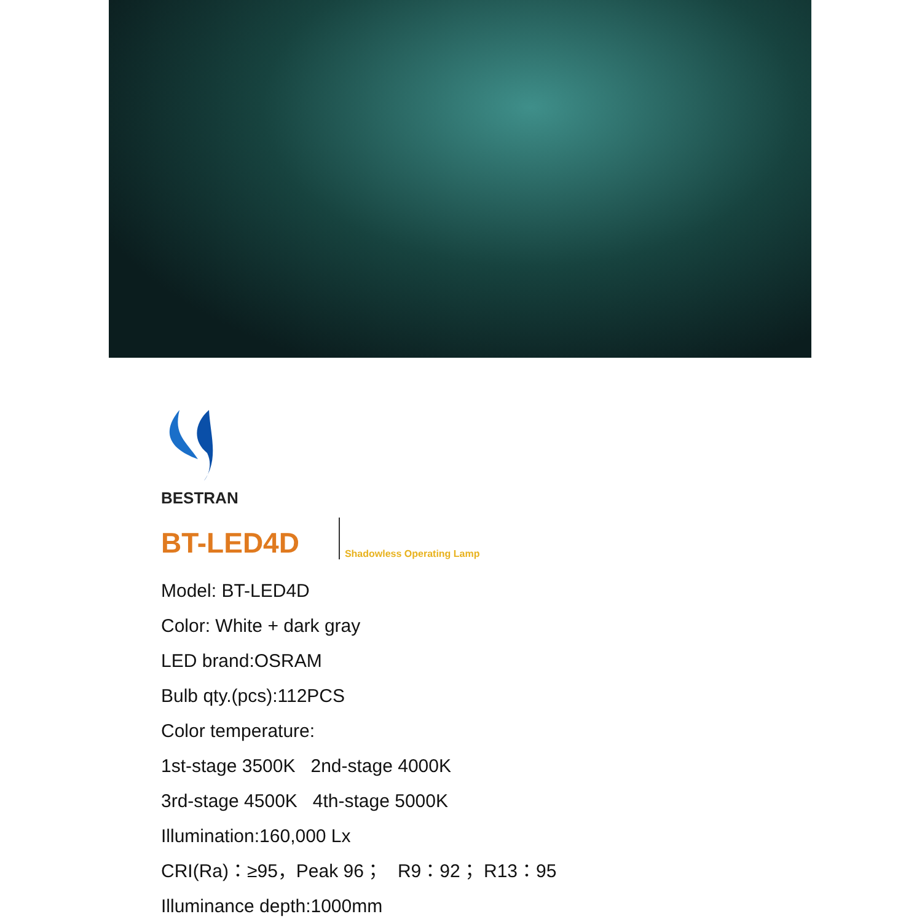BESTRAN
BT-LED4D Shadowless Operating Lamp
Model: BT-LED4D
Color: White + dark gray
LED brand:OSRAM
Bulb qty.(pcs):112PCS
Color temperature:
1st-stage 3500K 2nd-stage 4000K
3rd-stage 4500K 4th-stage 5000K
Illumination:160,000 Lx
CRI(Ra)：≥95，Peak 96； R9：92； R13：95
Illuminance depth:1000mm